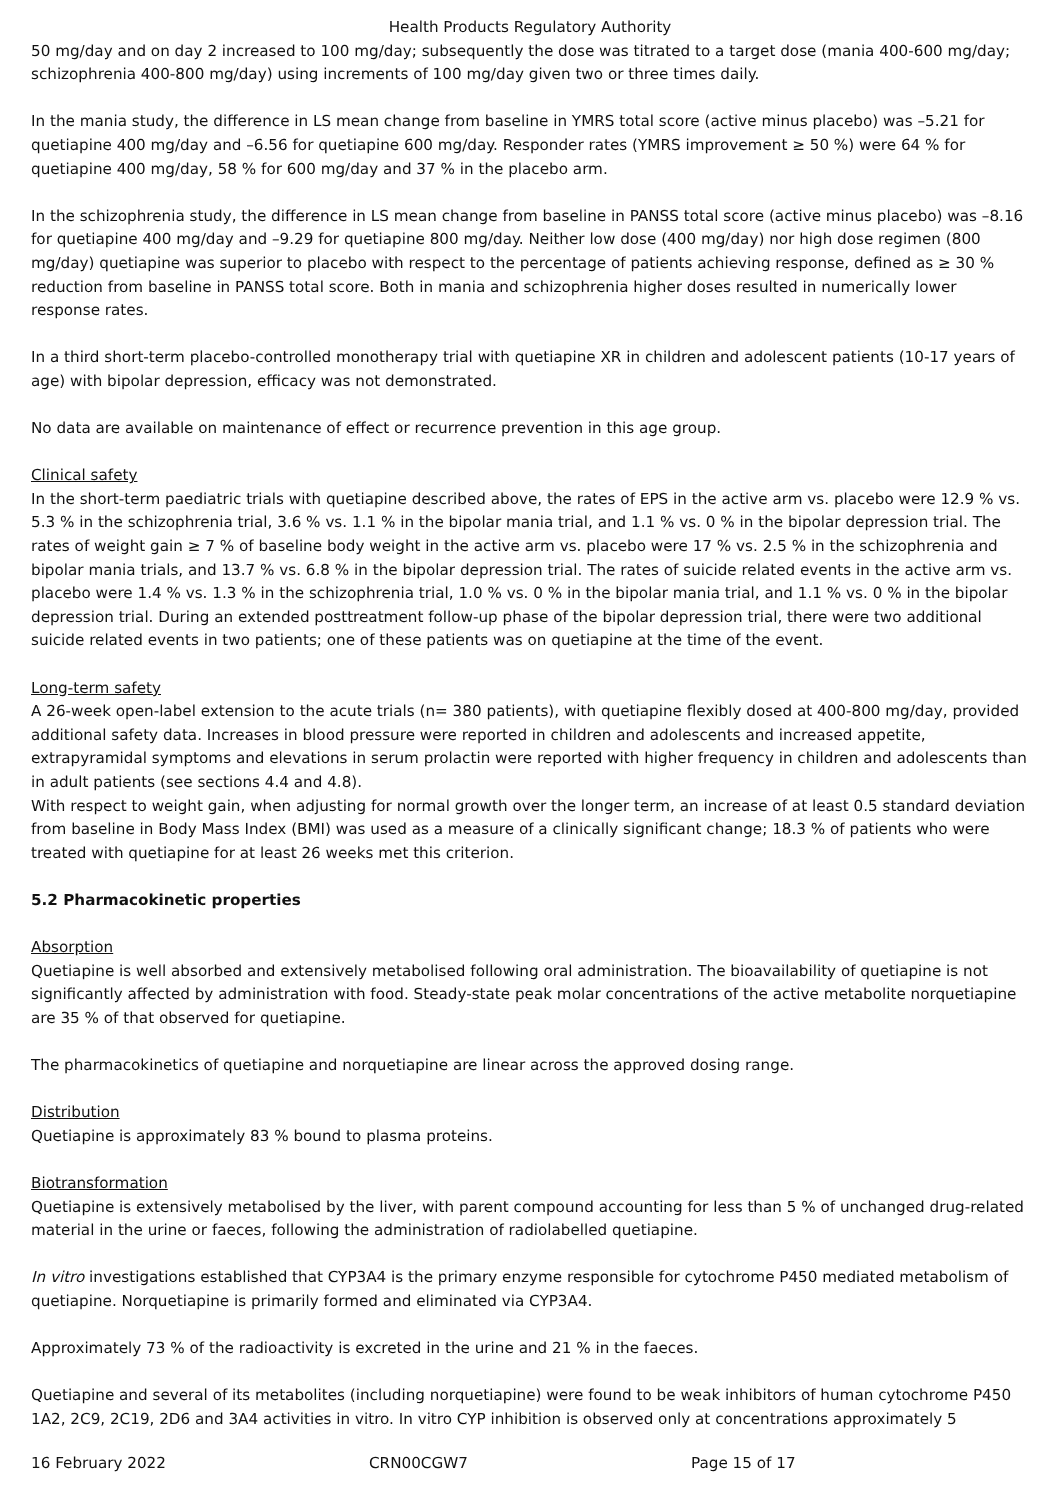Health Products Regulatory Authority
50 mg/day and on day 2 increased to 100 mg/day; subsequently the dose was titrated to a target dose (mania 400-600 mg/day; schizophrenia 400-800 mg/day) using increments of 100 mg/day given two or three times daily.
In the mania study, the difference in LS mean change from baseline in YMRS total score (active minus placebo) was –5.21 for quetiapine 400 mg/day and –6.56 for quetiapine 600 mg/day. Responder rates (YMRS improvement ≥ 50 %) were 64 % for quetiapine 400 mg/day, 58 % for 600 mg/day and 37 % in the placebo arm.
In the schizophrenia study, the difference in LS mean change from baseline in PANSS total score (active minus placebo) was –8.16 for quetiapine 400 mg/day and –9.29 for quetiapine 800 mg/day. Neither low dose (400 mg/day) nor high dose regimen (800 mg/day) quetiapine was superior to placebo with respect to the percentage of patients achieving response, defined as ≥ 30 % reduction from baseline in PANSS total score. Both in mania and schizophrenia higher doses resulted in numerically lower response rates.
In a third short-term placebo-controlled monotherapy trial with quetiapine XR in children and adolescent patients (10-17 years of age) with bipolar depression, efficacy was not demonstrated.
No data are available on maintenance of effect or recurrence prevention in this age group.
Clinical safety
In the short-term paediatric trials with quetiapine described above, the rates of EPS in the active arm vs. placebo were 12.9 % vs. 5.3 % in the schizophrenia trial, 3.6 % vs. 1.1 % in the bipolar mania trial, and 1.1 % vs. 0 % in the bipolar depression trial. The rates of weight gain ≥ 7 % of baseline body weight in the active arm vs. placebo were 17 % vs. 2.5 % in the schizophrenia and bipolar mania trials, and 13.7 % vs. 6.8 % in the bipolar depression trial. The rates of suicide related events in the active arm vs. placebo were 1.4 % vs. 1.3 % in the schizophrenia trial, 1.0 % vs. 0 % in the bipolar mania trial, and 1.1 % vs. 0 % in the bipolar depression trial. During an extended posttreatment follow-up phase of the bipolar depression trial, there were two additional suicide related events in two patients; one of these patients was on quetiapine at the time of the event.
Long-term safety
A 26-week open-label extension to the acute trials (n= 380 patients), with quetiapine flexibly dosed at 400-800 mg/day, provided additional safety data. Increases in blood pressure were reported in children and adolescents and increased appetite, extrapyramidal symptoms and elevations in serum prolactin were reported with higher frequency in children and adolescents than in adult patients (see sections 4.4 and 4.8).
With respect to weight gain, when adjusting for normal growth over the longer term, an increase of at least 0.5 standard deviation from baseline in Body Mass Index (BMI) was used as a measure of a clinically significant change; 18.3 % of patients who were treated with quetiapine for at least 26 weeks met this criterion.
5.2 Pharmacokinetic properties
Absorption
Quetiapine is well absorbed and extensively metabolised following oral administration. The bioavailability of quetiapine is not significantly affected by administration with food. Steady-state peak molar concentrations of the active metabolite norquetiapine are 35 % of that observed for quetiapine.
The pharmacokinetics of quetiapine and norquetiapine are linear across the approved dosing range.
Distribution
Quetiapine is approximately 83 % bound to plasma proteins.
Biotransformation
Quetiapine is extensively metabolised by the liver, with parent compound accounting for less than 5 % of unchanged drug-related material in the urine or faeces, following the administration of radiolabelled quetiapine.
In vitro investigations established that CYP3A4 is the primary enzyme responsible for cytochrome P450 mediated metabolism of quetiapine. Norquetiapine is primarily formed and eliminated via CYP3A4.
Approximately 73 % of the radioactivity is excreted in the urine and 21 % in the faeces.
Quetiapine and several of its metabolites (including norquetiapine) were found to be weak inhibitors of human cytochrome P450 1A2, 2C9, 2C19, 2D6 and 3A4 activities in vitro. In vitro CYP inhibition is observed only at concentrations approximately 5
16 February 2022 CRN00CGW7 Page 15 of 17